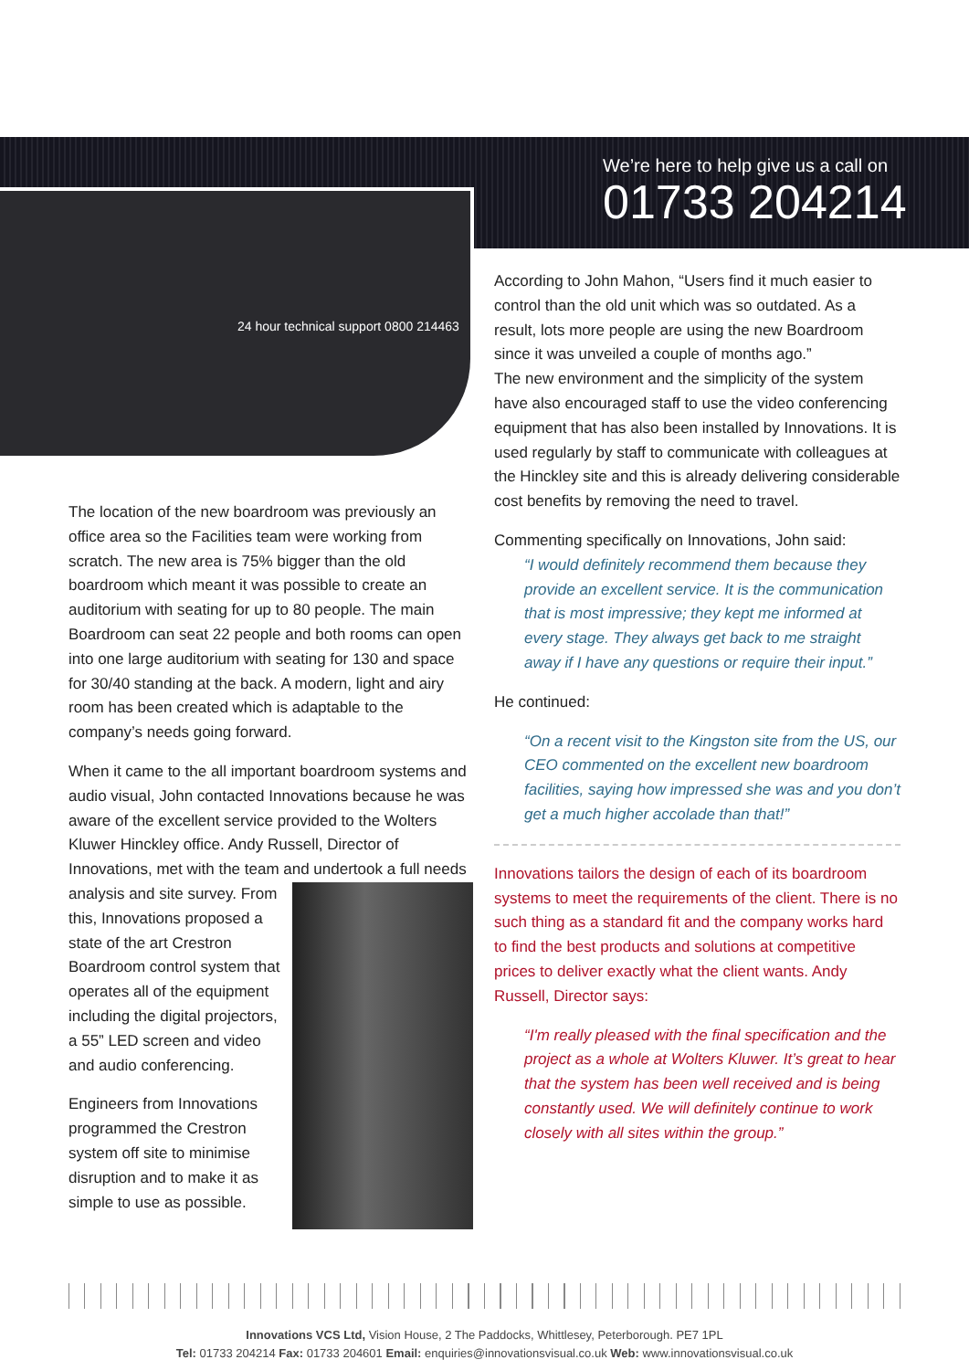We’re here to help give us a call on
01733 204214
24 hour technical support 0800 214463
The location of the new boardroom was previously an office area so the Facilities team were working from scratch. The new area is 75% bigger than the old boardroom which meant it was possible to create an auditorium with seating for up to 80 people. The main Boardroom can seat 22 people and both rooms can open into one large auditorium with seating for 130 and space for 30/40 standing at the back. A modern, light and airy room has been created which is adaptable to the company’s needs going forward.
When it came to the all important boardroom systems and audio visual, John contacted Innovations because he was aware of the excellent service provided to the Wolters Kluwer Hinckley office. Andy Russell, Director of Innovations, met with the team and undertook a full needs analysis and site survey. From this, Innovations proposed a state of the art Crestron Boardroom control system that operates all of the equipment including the digital projectors, a 55” LED screen and video and audio conferencing.
Engineers from Innovations programmed the Crestron system off site to minimise disruption and to make it as simple to use as possible.
According to John Mahon, “Users find it much easier to control than the old unit which was so outdated. As a result, lots more people are using the new Boardroom since it was unveiled a couple of months ago.”
The new environment and the simplicity of the system have also encouraged staff to use the video conferencing equipment that has also been installed by Innovations. It is used regularly by staff to communicate with colleagues at the Hinckley site and this is already delivering considerable cost benefits by removing the need to travel.
Commenting specifically on Innovations, John said:
“I would definitely recommend them because they provide an excellent service. It is the communication that is most impressive; they kept me informed at every stage. They always get back to me straight away if I have any questions or require their input.”
He continued:
“On a recent visit to the Kingston site from the US, our CEO commented on the excellent new boardroom facilities, saying how impressed she was and you don’t get a much higher accolade than that!”
Innovations tailors the design of each of its boardroom systems to meet the requirements of the client. There is no such thing as a standard fit and the company works hard to find the best products and solutions at competitive prices to deliver exactly what the client wants. Andy Russell, Director says:
“I'm really pleased with the final specification and the project as a whole at Wolters Kluwer. It’s great to hear that the system has been well received and is being constantly used. We will definitely continue to work closely with all sites within the group.”
Innovations VCS Ltd, Vision House, 2 The Paddocks, Whittlesey, Peterborough. PE7 1PL
Tel: 01733 204214 Fax: 01733 204601 Email: enquiries@innovationsvisual.co.uk Web: www.innovationsvisual.co.uk